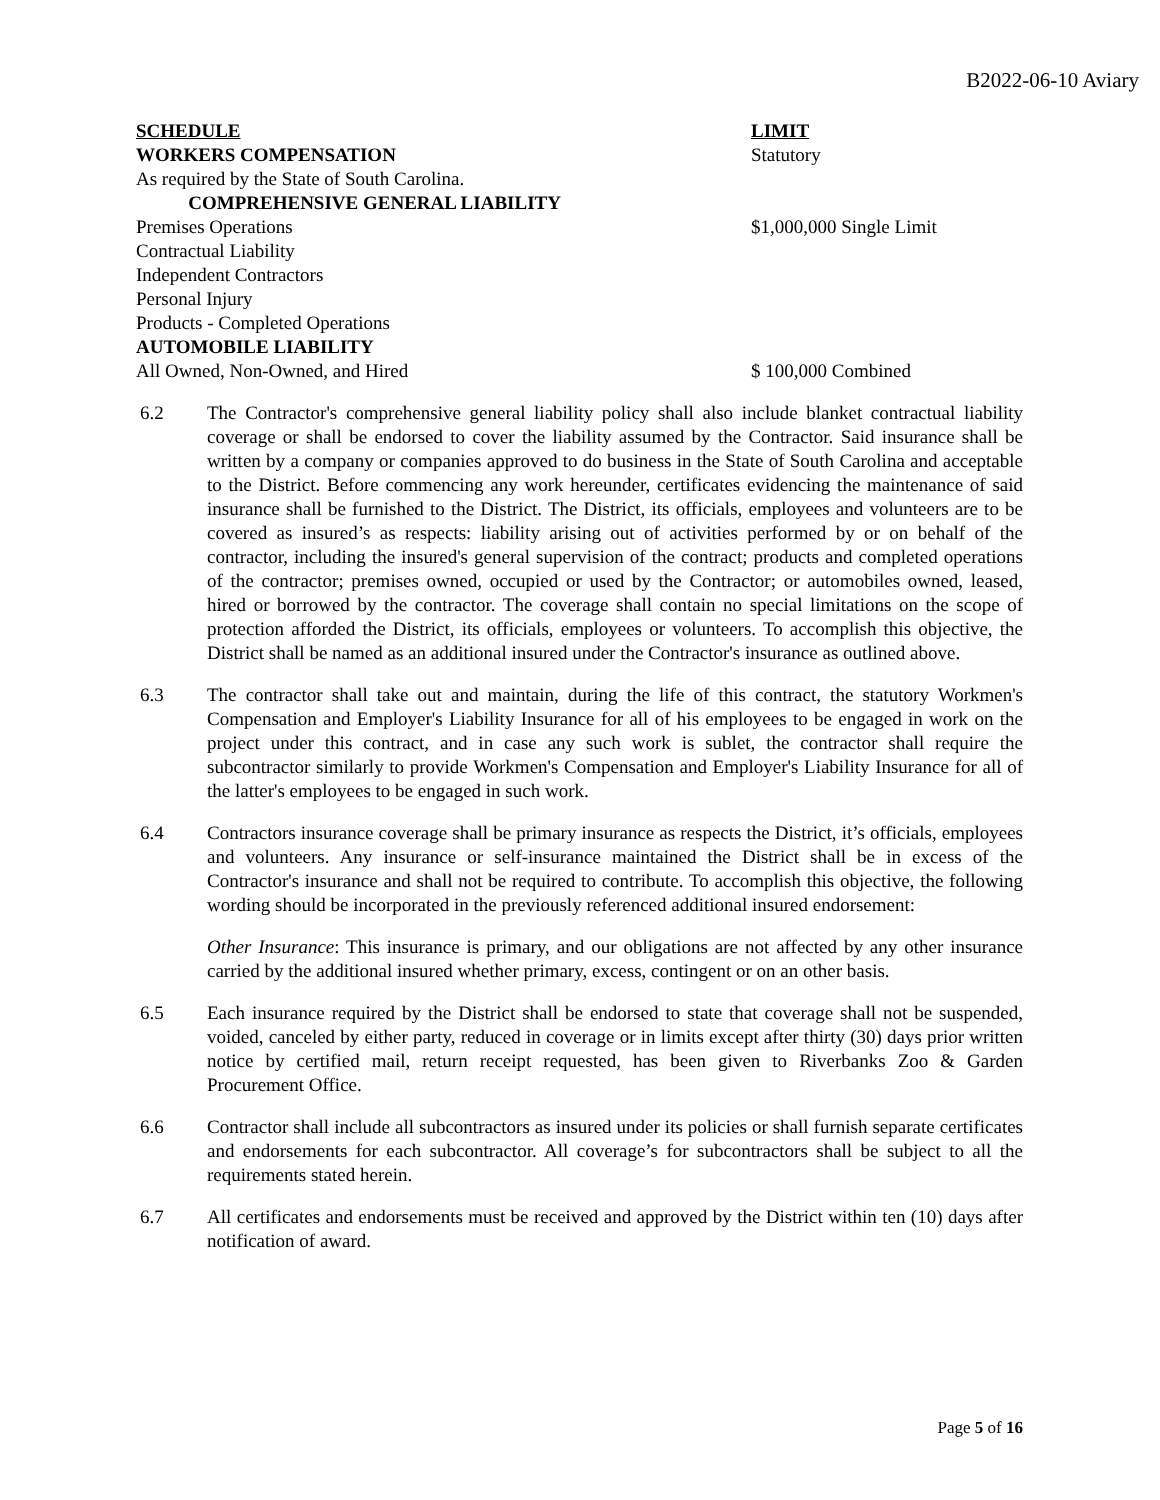B2022-06-10 Aviary
| SCHEDULE | LIMIT |
| WORKERS COMPENSATION | Statutory |
| As required by the State of South Carolina. | |
| COMPREHENSIVE GENERAL LIABILITY | |
| Premises Operations | $1,000,000 Single Limit |
| Contractual Liability | |
| Independent Contractors | |
| Personal Injury | |
| Products - Completed Operations | |
| AUTOMOBILE LIABILITY | |
| All Owned, Non-Owned, and Hired | $ 100,000 Combined |
6.2 The Contractor's comprehensive general liability policy shall also include blanket contractual liability coverage or shall be endorsed to cover the liability assumed by the Contractor. Said insurance shall be written by a company or companies approved to do business in the State of South Carolina and acceptable to the District. Before commencing any work hereunder, certificates evidencing the maintenance of said insurance shall be furnished to the District. The District, its officials, employees and volunteers are to be covered as insured’s as respects: liability arising out of activities performed by or on behalf of the contractor, including the insured's general supervision of the contract; products and completed operations of the contractor; premises owned, occupied or used by the Contractor; or automobiles owned, leased, hired or borrowed by the contractor. The coverage shall contain no special limitations on the scope of protection afforded the District, its officials, employees or volunteers. To accomplish this objective, the District shall be named as an additional insured under the Contractor's insurance as outlined above.
6.3 The contractor shall take out and maintain, during the life of this contract, the statutory Workmen's Compensation and Employer's Liability Insurance for all of his employees to be engaged in work on the project under this contract, and in case any such work is sublet, the contractor shall require the subcontractor similarly to provide Workmen's Compensation and Employer's Liability Insurance for all of the latter's employees to be engaged in such work.
6.4 Contractors insurance coverage shall be primary insurance as respects the District, it’s officials, employees and volunteers. Any insurance or self-insurance maintained the District shall be in excess of the Contractor's insurance and shall not be required to contribute. To accomplish this objective, the following wording should be incorporated in the previously referenced additional insured endorsement:
Other Insurance: This insurance is primary, and our obligations are not affected by any other insurance carried by the additional insured whether primary, excess, contingent or on an other basis.
6.5 Each insurance required by the District shall be endorsed to state that coverage shall not be suspended, voided, canceled by either party, reduced in coverage or in limits except after thirty (30) days prior written notice by certified mail, return receipt requested, has been given to Riverbanks Zoo & Garden Procurement Office.
6.6 Contractor shall include all subcontractors as insured under its policies or shall furnish separate certificates and endorsements for each subcontractor. All coverage’s for subcontractors shall be subject to all the requirements stated herein.
6.7 All certificates and endorsements must be received and approved by the District within ten (10) days after notification of award.
Page 5 of 16